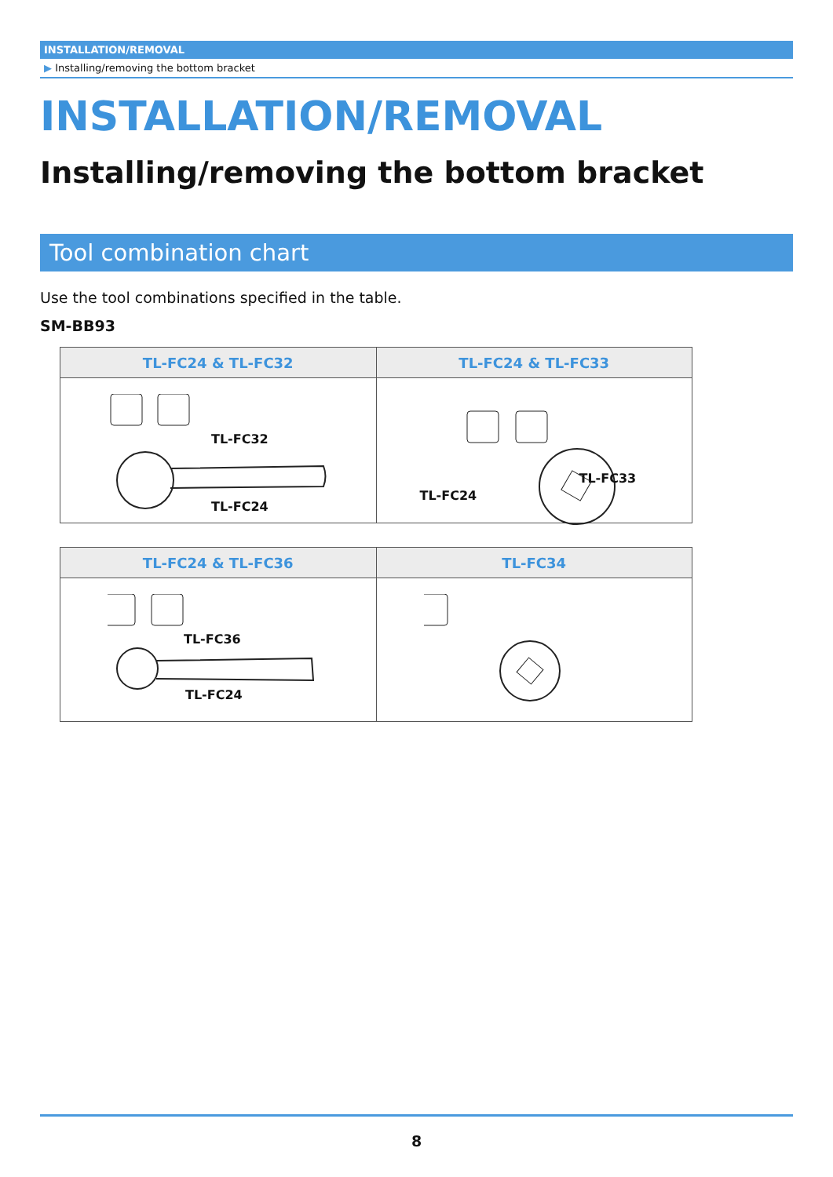INSTALLATION/REMOVAL
▶ Installing/removing the bottom bracket
INSTALLATION/REMOVAL
Installing/removing the bottom bracket
Tool combination chart
Use the tool combinations specified in the table.
SM-BB93
| TL-FC24 & TL-FC32 | TL-FC24 & TL-FC33 |
| --- | --- |
| TL-FC32 TL-FC24 | TL-FC33 TL-FC24 |
| TL-FC24 & TL-FC36 | TL-FC34 |
| --- | --- |
| TL-FC36 TL-FC24 | |
8